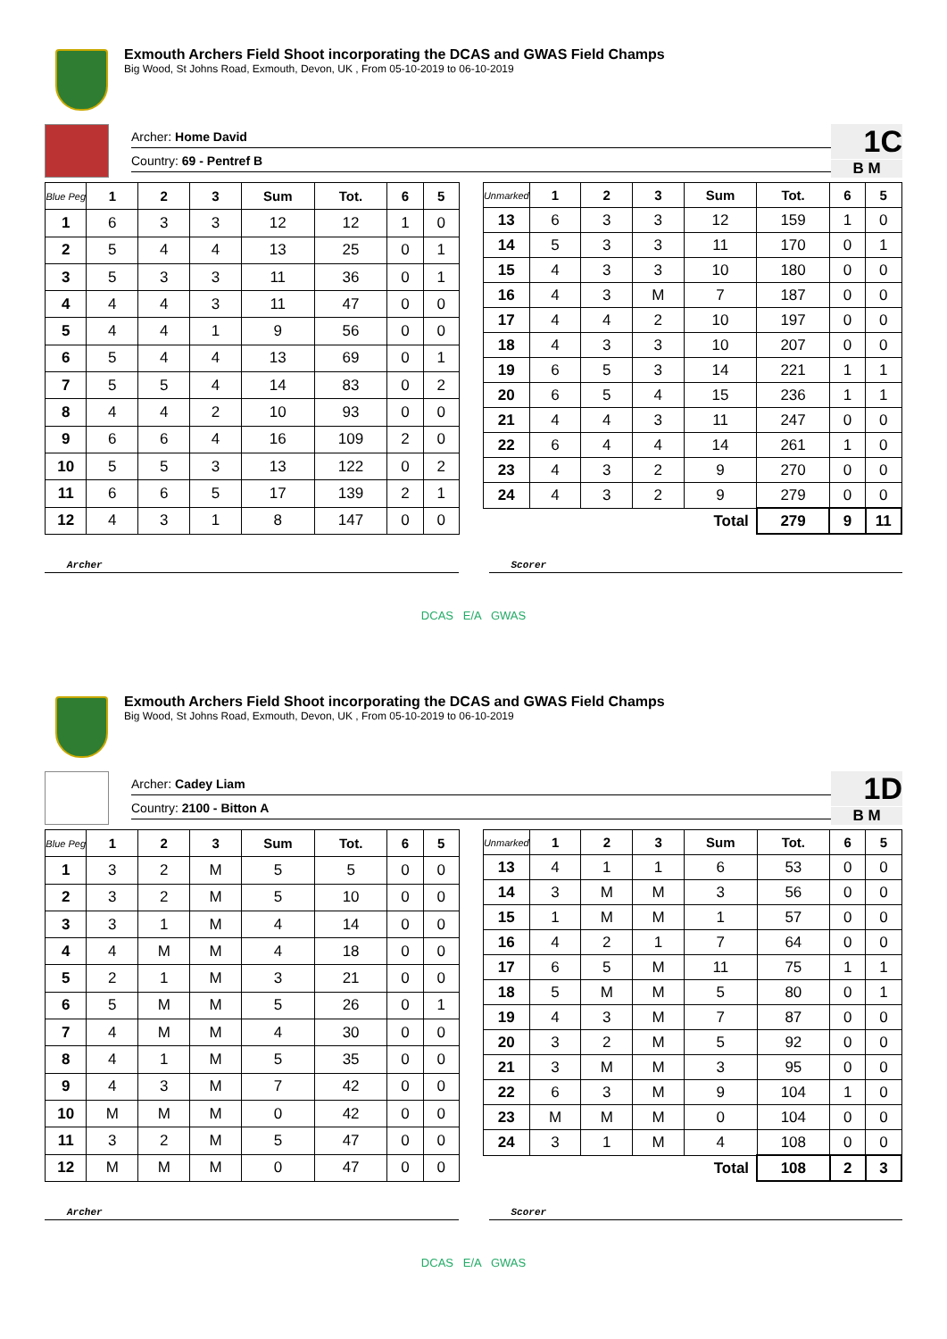Exmouth Archers Field Shoot incorporating the DCAS and GWAS Field Champs
Big Wood, St Johns Road, Exmouth, Devon, UK , From 05-10-2019 to 06-10-2019
Archer: Home David
Country: 69 - Pentref B
1C
B M
| Blue Peg | 1 | 2 | 3 | Sum | Tot. | 6 | 5 |
| --- | --- | --- | --- | --- | --- | --- | --- |
| 1 | 6 | 3 | 3 | 12 | 12 | 1 | 0 |
| 2 | 5 | 4 | 4 | 13 | 25 | 0 | 1 |
| 3 | 5 | 3 | 3 | 11 | 36 | 0 | 1 |
| 4 | 4 | 4 | 3 | 11 | 47 | 0 | 0 |
| 5 | 4 | 4 | 1 | 9 | 56 | 0 | 0 |
| 6 | 5 | 4 | 4 | 13 | 69 | 0 | 1 |
| 7 | 5 | 5 | 4 | 14 | 83 | 0 | 2 |
| 8 | 4 | 4 | 2 | 10 | 93 | 0 | 0 |
| 9 | 6 | 6 | 4 | 16 | 109 | 2 | 0 |
| 10 | 5 | 5 | 3 | 13 | 122 | 0 | 2 |
| 11 | 6 | 6 | 5 | 17 | 139 | 2 | 1 |
| 12 | 4 | 3 | 1 | 8 | 147 | 0 | 0 |
| Unmarked | 1 | 2 | 3 | Sum | Tot. | 6 | 5 |
| --- | --- | --- | --- | --- | --- | --- | --- |
| 13 | 6 | 3 | 3 | 12 | 159 | 1 | 0 |
| 14 | 5 | 3 | 3 | 11 | 170 | 0 | 1 |
| 15 | 4 | 3 | 3 | 10 | 180 | 0 | 0 |
| 16 | 4 | 3 | M | 7 | 187 | 0 | 0 |
| 17 | 4 | 4 | 2 | 10 | 197 | 0 | 0 |
| 18 | 4 | 3 | 3 | 10 | 207 | 0 | 0 |
| 19 | 6 | 5 | 3 | 14 | 221 | 1 | 1 |
| 20 | 6 | 5 | 4 | 15 | 236 | 1 | 1 |
| 21 | 4 | 4 | 3 | 11 | 247 | 0 | 0 |
| 22 | 6 | 4 | 4 | 14 | 261 | 1 | 0 |
| 23 | 4 | 3 | 2 | 9 | 270 | 0 | 0 |
| 24 | 4 | 3 | 2 | 9 | 279 | 0 | 0 |
| Total | | | | | 279 | 9 | 11 |
Archer Scorer
DCAS E/A GWAS
Exmouth Archers Field Shoot incorporating the DCAS and GWAS Field Champs
Big Wood, St Johns Road, Exmouth, Devon, UK , From 05-10-2019 to 06-10-2019
Archer: Cadey Liam
Country: 2100 - Bitton A
1D
B M
| Blue Peg | 1 | 2 | 3 | Sum | Tot. | 6 | 5 |
| --- | --- | --- | --- | --- | --- | --- | --- |
| 1 | 3 | 2 | M | 5 | 5 | 0 | 0 |
| 2 | 3 | 2 | M | 5 | 10 | 0 | 0 |
| 3 | 3 | 1 | M | 4 | 14 | 0 | 0 |
| 4 | 4 | M | M | 4 | 18 | 0 | 0 |
| 5 | 2 | 1 | M | 3 | 21 | 0 | 0 |
| 6 | 5 | M | M | 5 | 26 | 0 | 1 |
| 7 | 4 | M | M | 4 | 30 | 0 | 0 |
| 8 | 4 | 1 | M | 5 | 35 | 0 | 0 |
| 9 | 4 | 3 | M | 7 | 42 | 0 | 0 |
| 10 | M | M | M | 0 | 42 | 0 | 0 |
| 11 | 3 | 2 | M | 5 | 47 | 0 | 0 |
| 12 | M | M | M | 0 | 47 | 0 | 0 |
| Unmarked | 1 | 2 | 3 | Sum | Tot. | 6 | 5 |
| --- | --- | --- | --- | --- | --- | --- | --- |
| 13 | 4 | 1 | 1 | 6 | 53 | 0 | 0 |
| 14 | 3 | M | M | 3 | 56 | 0 | 0 |
| 15 | 1 | M | M | 1 | 57 | 0 | 0 |
| 16 | 4 | 2 | 1 | 7 | 64 | 0 | 0 |
| 17 | 6 | 5 | M | 11 | 75 | 1 | 1 |
| 18 | 5 | M | M | 5 | 80 | 0 | 1 |
| 19 | 4 | 3 | M | 7 | 87 | 0 | 0 |
| 20 | 3 | 2 | M | 5 | 92 | 0 | 0 |
| 21 | 3 | M | M | 3 | 95 | 0 | 0 |
| 22 | 6 | 3 | M | 9 | 104 | 1 | 0 |
| 23 | M | M | M | 0 | 104 | 0 | 0 |
| 24 | 3 | 1 | M | 4 | 108 | 0 | 0 |
| Total | | | | | 108 | 2 | 3 |
Archer Scorer
DCAS E/A GWAS